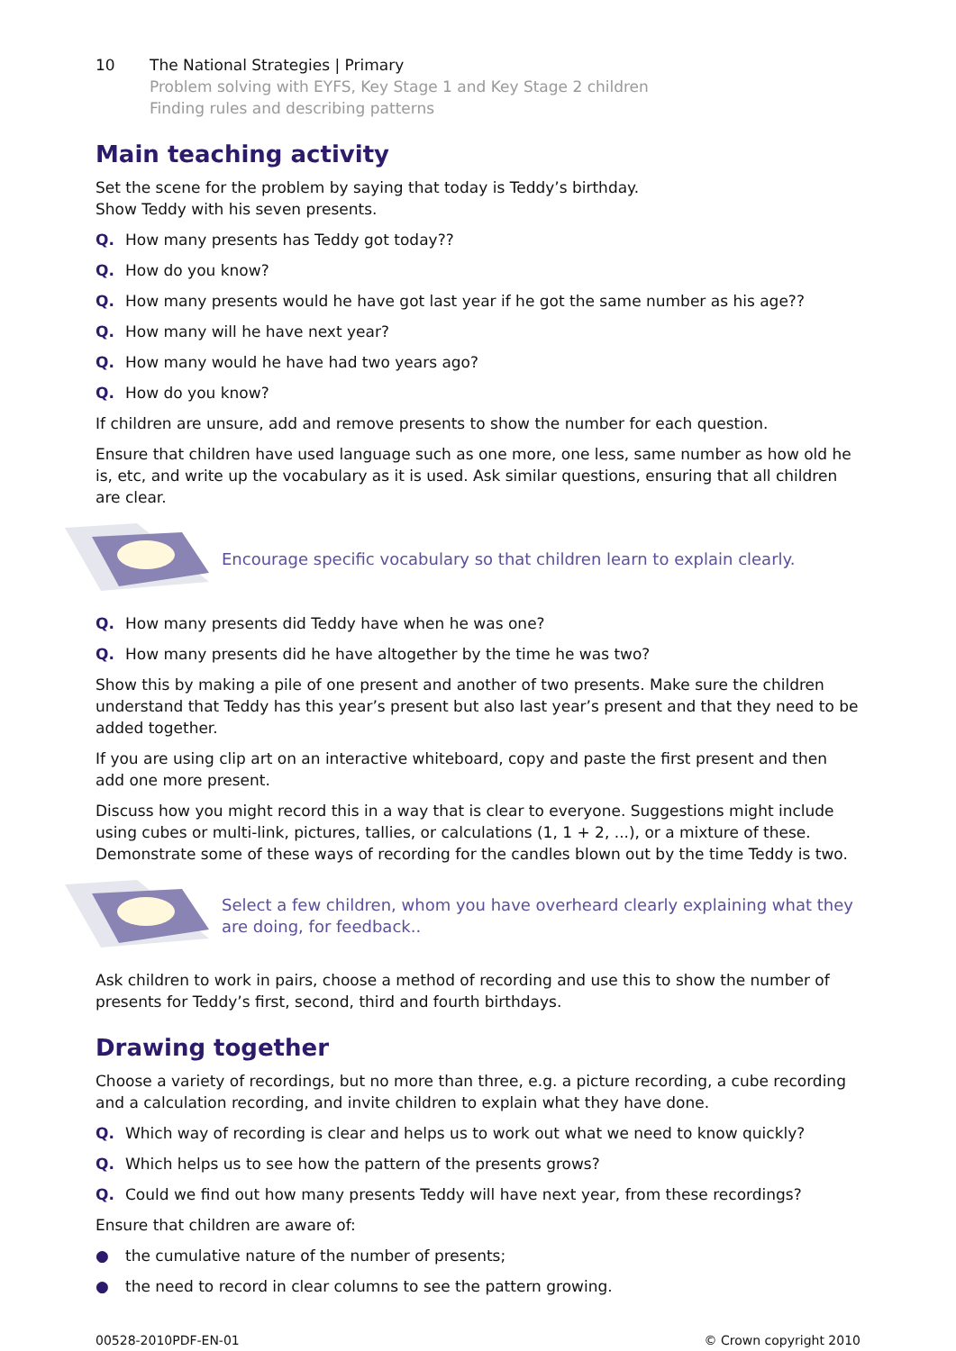10 The National Strategies | Primary
Problem solving with EYFS, Key Stage 1 and Key Stage 2 children
Finding rules and describing patterns
Main teaching activity
Set the scene for the problem by saying that today is Teddy’s birthday.
Show Teddy with his seven presents.
Q. How many presents has Teddy got today??
Q. How do you know?
Q. How many presents would he have got last year if he got the same number as his age??
Q. How many will he have next year?
Q. How many would he have had two years ago?
Q. How do you know?
If children are unsure, add and remove presents to show the number for each question.
Ensure that children have used language such as one more, one less, same number as how old he is, etc, and write up the vocabulary as it is used. Ask similar questions, ensuring that all children are clear.
Encourage specific vocabulary so that children learn to explain clearly.
Q. How many presents did Teddy have when he was one?
Q. How many presents did he have altogether by the time he was two?
Show this by making a pile of one present and another of two presents. Make sure the children understand that Teddy has this year’s present but also last year’s present and that they need to be added together.
If you are using clip art on an interactive whiteboard, copy and paste the first present and then add one more present.
Discuss how you might record this in a way that is clear to everyone. Suggestions might include using cubes or multi-link, pictures, tallies, or calculations (1, 1 + 2, ...), or a mixture of these. Demonstrate some of these ways of recording for the candles blown out by the time Teddy is two.
Select a few children, whom you have overheard clearly explaining what they are doing, for feedback..
Ask children to work in pairs, choose a method of recording and use this to show the number of presents for Teddy’s first, second, third and fourth birthdays.
Drawing together
Choose a variety of recordings, but no more than three, e.g. a picture recording, a cube recording and a calculation recording, and invite children to explain what they have done.
Q. Which way of recording is clear and helps us to work out what we need to know quickly?
Q. Which helps us to see how the pattern of the presents grows?
Q. Could we find out how many presents Teddy will have next year, from these recordings?
Ensure that children are aware of:
● the cumulative nature of the number of presents;
● the need to record in clear columns to see the pattern growing.
00528-2010PDF-EN-01 © Crown copyright 2010